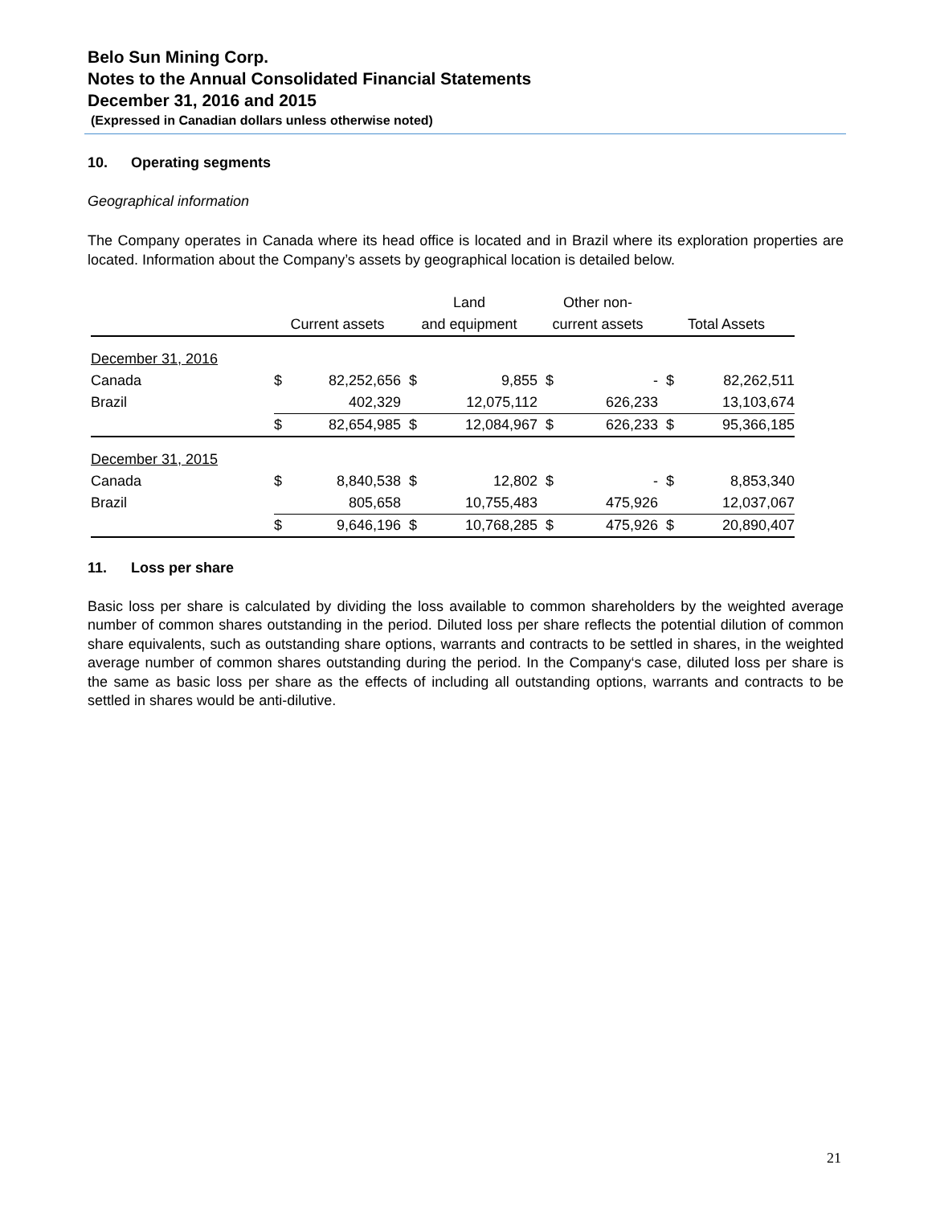Belo Sun Mining Corp.
Notes to the Annual Consolidated Financial Statements
December 31, 2016 and 2015
(Expressed in Canadian dollars unless otherwise noted)
10. Operating segments
Geographical information
The Company operates in Canada where its head office is located and in Brazil where its exploration properties are located. Information about the Company’s assets by geographical location is detailed below.
| | | | Land | | Other non- | | | |
| --- | --- | --- | --- | --- | --- | --- | --- | --- |
| | Current assets | | and equipment | | current assets | | Total Assets | |
| December 31, 2016 | | | | | | | | |
| Canada | $ | 82,252,656 | $ | 9,855 | $ | - | $ | 82,262,511 |
| Brazil | | 402,329 | | 12,075,112 | | 626,233 | | 13,103,674 |
| | $ | 82,654,985 | $ | 12,084,967 | $ | 626,233 | $ | 95,366,185 |
| December 31, 2015 | | | | | | | | |
| Canada | $ | 8,840,538 | $ | 12,802 | $ | - | $ | 8,853,340 |
| Brazil | | 805,658 | | 10,755,483 | | 475,926 | | 12,037,067 |
| | $ | 9,646,196 | $ | 10,768,285 | $ | 475,926 | $ | 20,890,407 |
11. Loss per share
Basic loss per share is calculated by dividing the loss available to common shareholders by the weighted average number of common shares outstanding in the period. Diluted loss per share reflects the potential dilution of common share equivalents, such as outstanding share options, warrants and contracts to be settled in shares, in the weighted average number of common shares outstanding during the period. In the Company‘s case, diluted loss per share is the same as basic loss per share as the effects of including all outstanding options, warrants and contracts to be settled in shares would be anti-dilutive.
21